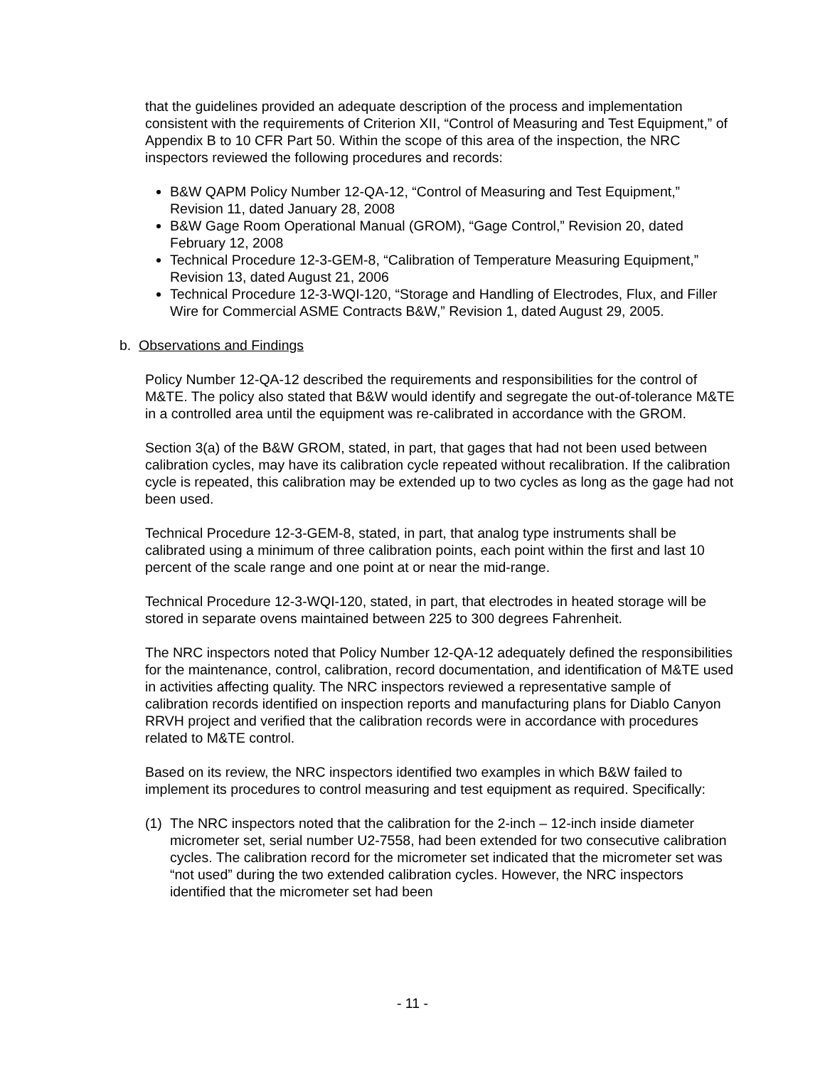that the guidelines provided an adequate description of the process and implementation consistent with the requirements of Criterion XII, “Control of Measuring and Test Equipment,” of Appendix B to 10 CFR Part 50. Within the scope of this area of the inspection, the NRC inspectors reviewed the following procedures and records:
B&W QAPM Policy Number 12-QA-12, “Control of Measuring and Test Equipment,” Revision 11, dated January 28, 2008
B&W Gage Room Operational Manual (GROM), “Gage Control,” Revision 20, dated February 12, 2008
Technical Procedure 12-3-GEM-8, “Calibration of Temperature Measuring Equipment,” Revision 13, dated August 21, 2006
Technical Procedure 12-3-WQI-120, “Storage and Handling of Electrodes, Flux, and Filler Wire for Commercial ASME Contracts B&W,” Revision 1, dated August 29, 2005.
b. Observations and Findings
Policy Number 12-QA-12 described the requirements and responsibilities for the control of M&TE. The policy also stated that B&W would identify and segregate the out-of-tolerance M&TE in a controlled area until the equipment was re-calibrated in accordance with the GROM.
Section 3(a) of the B&W GROM, stated, in part, that gages that had not been used between calibration cycles, may have its calibration cycle repeated without recalibration. If the calibration cycle is repeated, this calibration may be extended up to two cycles as long as the gage had not been used.
Technical Procedure 12-3-GEM-8, stated, in part, that analog type instruments shall be calibrated using a minimum of three calibration points, each point within the first and last 10 percent of the scale range and one point at or near the mid-range.
Technical Procedure 12-3-WQI-120, stated, in part, that electrodes in heated storage will be stored in separate ovens maintained between 225 to 300 degrees Fahrenheit.
The NRC inspectors noted that Policy Number 12-QA-12 adequately defined the responsibilities for the maintenance, control, calibration, record documentation, and identification of M&TE used in activities affecting quality. The NRC inspectors reviewed a representative sample of calibration records identified on inspection reports and manufacturing plans for Diablo Canyon RRVH project and verified that the calibration records were in accordance with procedures related to M&TE control.
Based on its review, the NRC inspectors identified two examples in which B&W failed to implement its procedures to control measuring and test equipment as required. Specifically:
(1) The NRC inspectors noted that the calibration for the 2-inch – 12-inch inside diameter micrometer set, serial number U2-7558, had been extended for two consecutive calibration cycles. The calibration record for the micrometer set indicated that the micrometer set was “not used” during the two extended calibration cycles. However, the NRC inspectors identified that the micrometer set had been
- 11 -